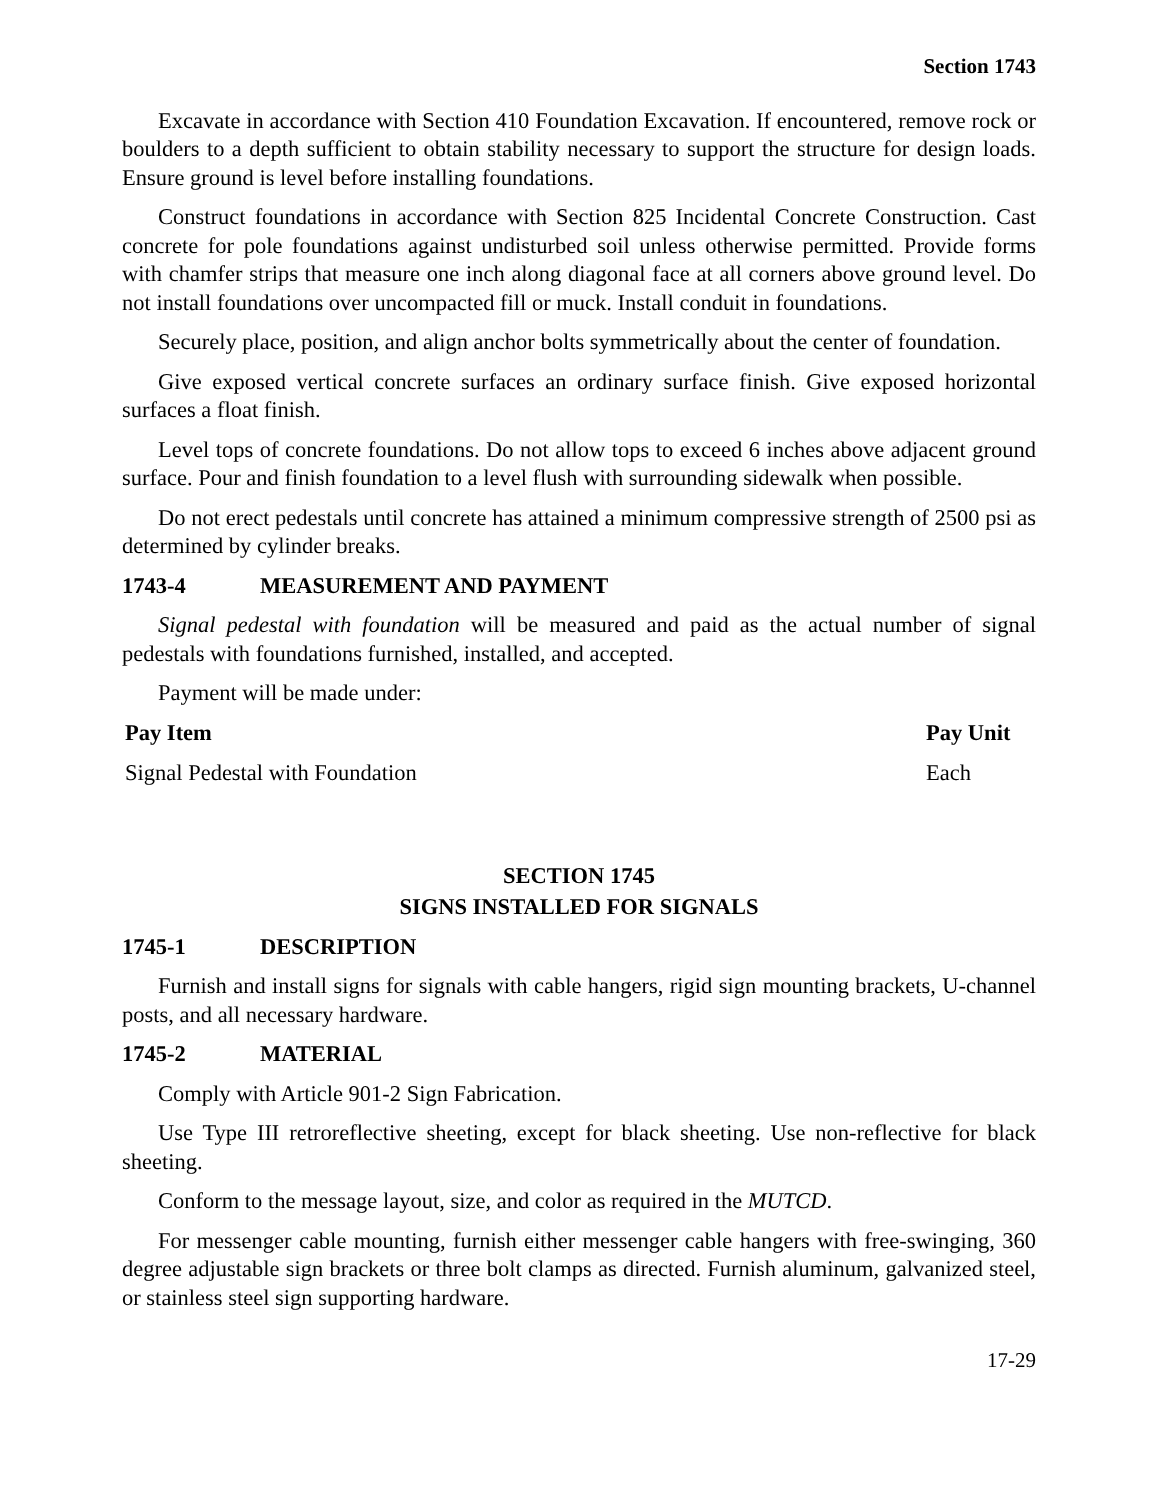Section 1743
Excavate in accordance with Section 410 Foundation Excavation. If encountered, remove rock or boulders to a depth sufficient to obtain stability necessary to support the structure for design loads. Ensure ground is level before installing foundations.
Construct foundations in accordance with Section 825 Incidental Concrete Construction. Cast concrete for pole foundations against undisturbed soil unless otherwise permitted. Provide forms with chamfer strips that measure one inch along diagonal face at all corners above ground level. Do not install foundations over uncompacted fill or muck. Install conduit in foundations.
Securely place, position, and align anchor bolts symmetrically about the center of foundation.
Give exposed vertical concrete surfaces an ordinary surface finish. Give exposed horizontal surfaces a float finish.
Level tops of concrete foundations. Do not allow tops to exceed 6 inches above adjacent ground surface. Pour and finish foundation to a level flush with surrounding sidewalk when possible.
Do not erect pedestals until concrete has attained a minimum compressive strength of 2500 psi as determined by cylinder breaks.
1743-4 MEASUREMENT AND PAYMENT
Signal pedestal with foundation will be measured and paid as the actual number of signal pedestals with foundations furnished, installed, and accepted.
Payment will be made under:
| Pay Item | Pay Unit |
| --- | --- |
| Signal Pedestal with Foundation | Each |
SECTION 1745
SIGNS INSTALLED FOR SIGNALS
1745-1 DESCRIPTION
Furnish and install signs for signals with cable hangers, rigid sign mounting brackets, U-channel posts, and all necessary hardware.
1745-2 MATERIAL
Comply with Article 901-2 Sign Fabrication.
Use Type III retroreflective sheeting, except for black sheeting. Use non-reflective for black sheeting.
Conform to the message layout, size, and color as required in the MUTCD.
For messenger cable mounting, furnish either messenger cable hangers with free-swinging, 360 degree adjustable sign brackets or three bolt clamps as directed. Furnish aluminum, galvanized steel, or stainless steel sign supporting hardware.
17-29